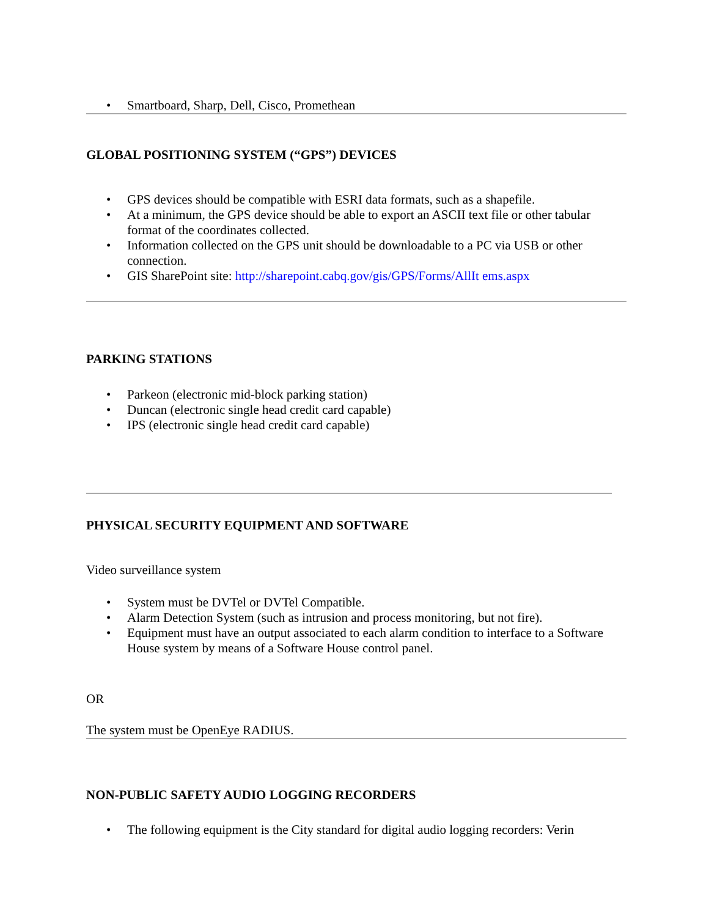• Smartboard, Sharp, Dell, Cisco, Promethean
GLOBAL POSITIONING SYSTEM (“GPS”) DEVICES
• GPS devices should be compatible with ESRI data formats, such as a shapefile.
• At a minimum, the GPS device should be able to export an ASCII text file or other tabular format of the coordinates collected.
• Information collected on the GPS unit should be downloadable to a PC via USB or other connection.
• GIS SharePoint site: http://sharepoint.cabq.gov/gis/GPS/Forms/AllIt ems.aspx
PARKING STATIONS
• Parkeon (electronic mid-block parking station)
• Duncan (electronic single head credit card capable)
• IPS (electronic single head credit card capable)
PHYSICAL SECURITY EQUIPMENT AND SOFTWARE
Video surveillance system
• System must be DVTel or DVTel Compatible.
• Alarm Detection System (such as intrusion and process monitoring, but not fire).
• Equipment must have an output associated to each alarm condition to interface to a Software House system by means of a Software House control panel.
OR
The system must be OpenEye RADIUS.
NON-PUBLIC SAFETY AUDIO LOGGING RECORDERS
• The following equipment is the City standard for digital audio logging recorders: Verin